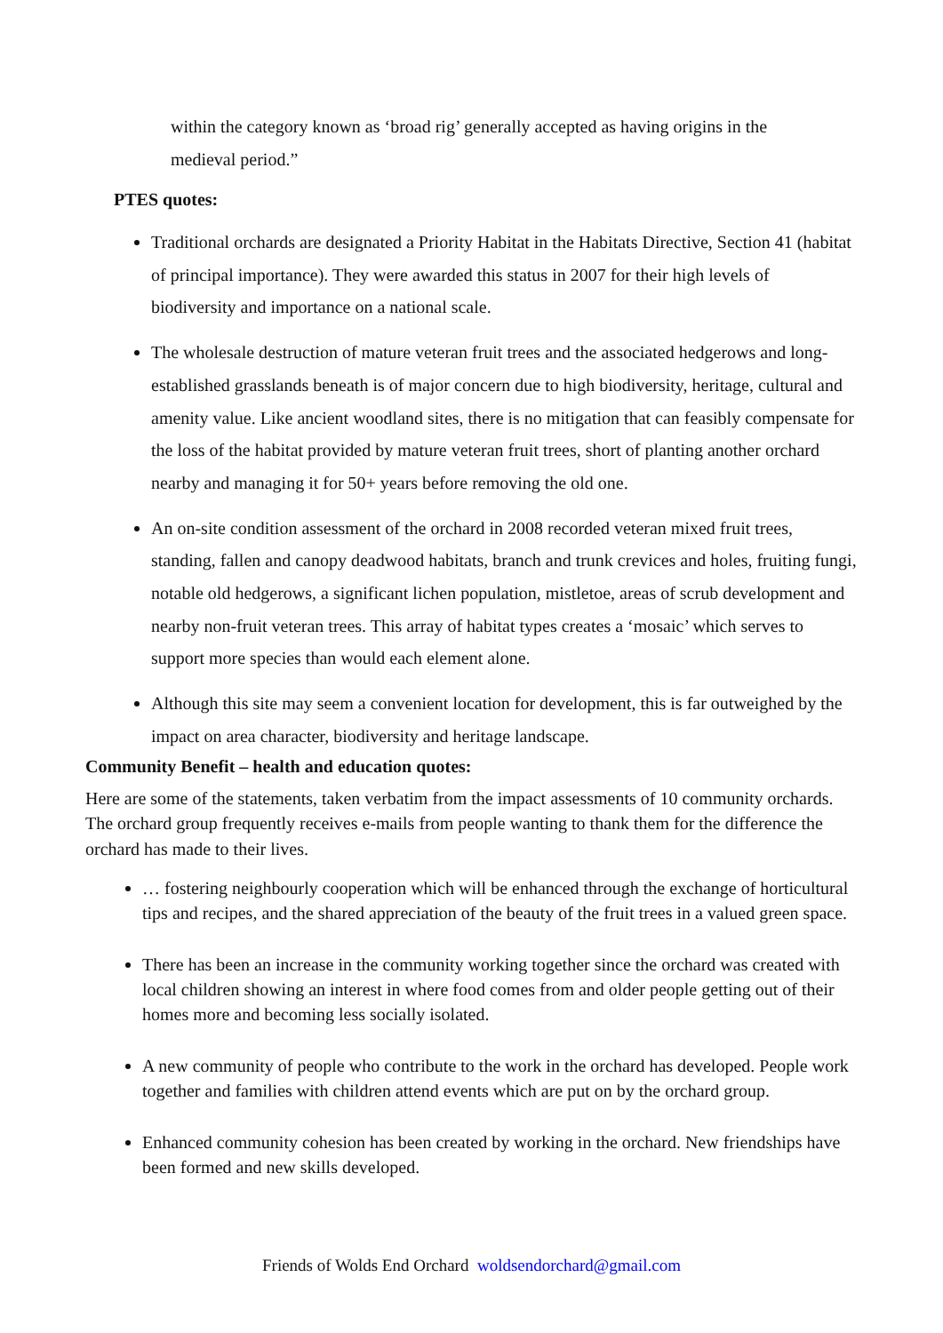within the category known as ‘broad rig’ generally accepted as having origins in the medieval period.”
PTES quotes:
Traditional orchards are designated a Priority Habitat in the Habitats Directive, Section 41 (habitat of principal importance). They were awarded this status in 2007 for their high levels of biodiversity and importance on a national scale.
The wholesale destruction of mature veteran fruit trees and the associated hedgerows and long- established grasslands beneath is of major concern due to high biodiversity, heritage, cultural and amenity value. Like ancient woodland sites, there is no mitigation that can feasibly compensate for the loss of the habitat provided by mature veteran fruit trees, short of planting another orchard nearby and managing it for 50+ years before removing the old one.
An on-site condition assessment of the orchard in 2008 recorded veteran mixed fruit trees, standing, fallen and canopy deadwood habitats, branch and trunk crevices and holes, fruiting fungi, notable old hedgerows, a significant lichen population, mistletoe, areas of scrub development and nearby non-fruit veteran trees. This array of habitat types creates a ‘mosaic’ which serves to support more species than would each element alone.
Although this site may seem a convenient location for development, this is far outweighed by the impact on area character, biodiversity and heritage landscape.
Community Benefit – health and education quotes:
Here are some of the statements, taken verbatim from the impact assessments of 10 community orchards. The orchard group frequently receives e-mails from people wanting to thank them for the difference the orchard has made to their lives.
… fostering neighbourly cooperation which will be enhanced through the exchange of horticultural tips and recipes, and the shared appreciation of the beauty of the fruit trees in a valued green space.
There has been an increase in the community working together since the orchard was created with local children showing an interest in where food comes from and older people getting out of their homes more and becoming less socially isolated.
A new community of people who contribute to the work in the orchard has developed. People work together and families with children attend events which are put on by the orchard group.
Enhanced community cohesion has been created by working in the orchard. New friendships have been formed and new skills developed.
Friends of Wolds End Orchard woldsendorchard@gmail.com